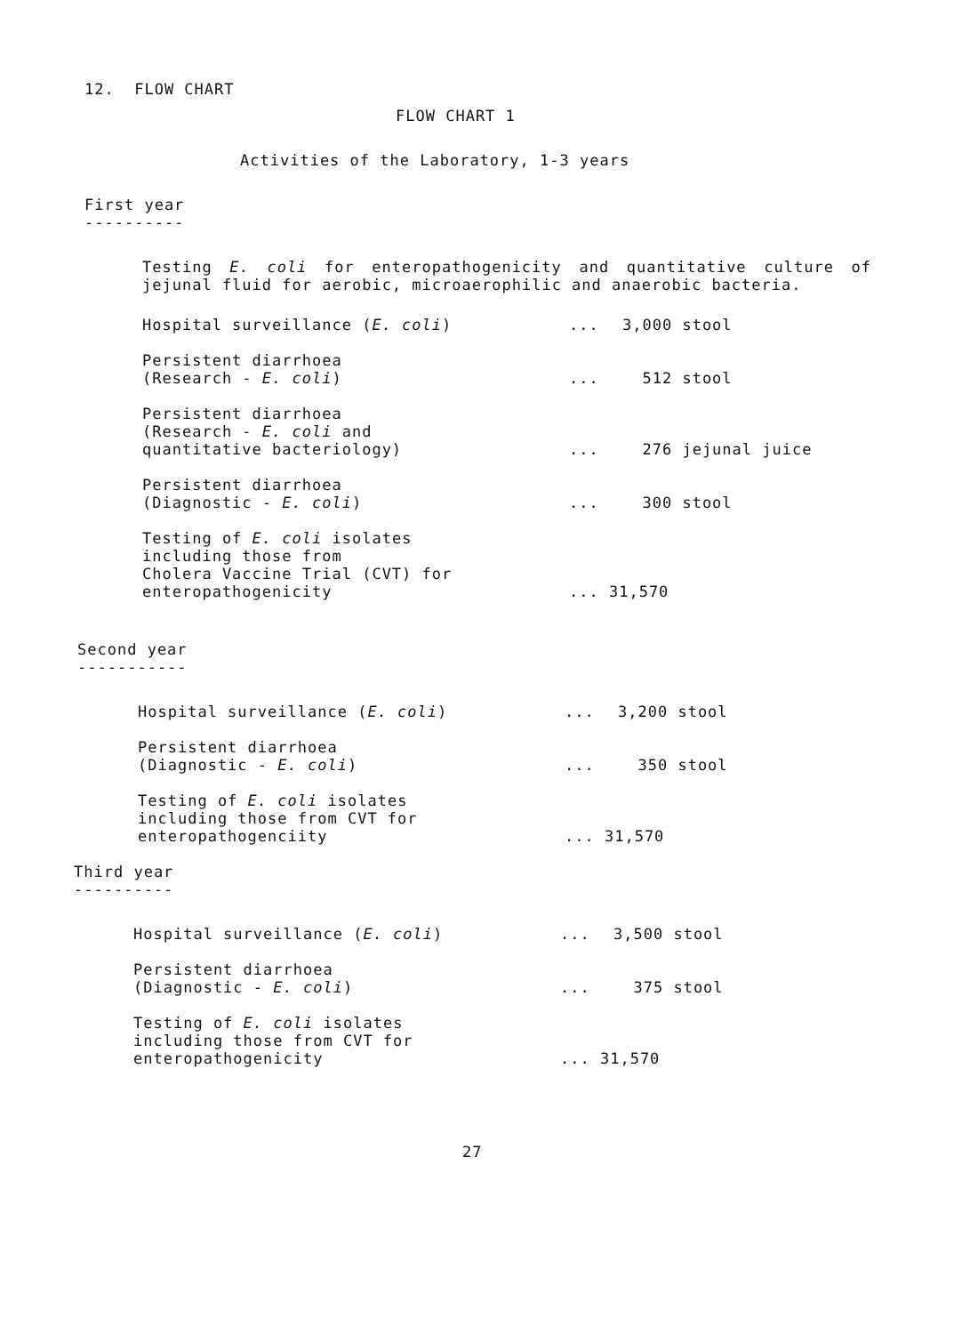12. FLOW CHART
FLOW CHART 1
Activities of the Laboratory, 1-3 years
First year
----------
Testing E. coli for enteropathogenicity and quantitative culture of jejunal fluid for aerobic, microaerophilic and anaerobic bacteria.
Hospital surveillance (E. coli)... 3,000 stool
Persistent diarrhoea
(Research - E. coli)
...
512 stool
Persistent diarrhoea
(Research - E. coli and
quantitative bacteriology)
...
276 jejunal juice
Persistent diarrhoea
(Diagnostic - E. coli)
...
300 stool
Testing of E. coli isolates
including those from
Cholera Vaccine Trial (CVT) for
enteropathogenicity
... 31,570
Second year
-----------
Hospital surveillance (E. coli)... 3,200 stool
Persistent diarrhoea
(Diagnostic - E. coli)
...
350 stool
Testing of E. coli isolates
including those from CVT for
enteropathogenciity
... 31,570
Third year
----------
Hospital surveillance (E. coli)... 3,500 stool
Persistent diarrhoea
(Diagnostic - E. coli)
...
375 stool
Testing of E. coli isolates
including those from CVT for
enteropathogenicity
... 31,570
27